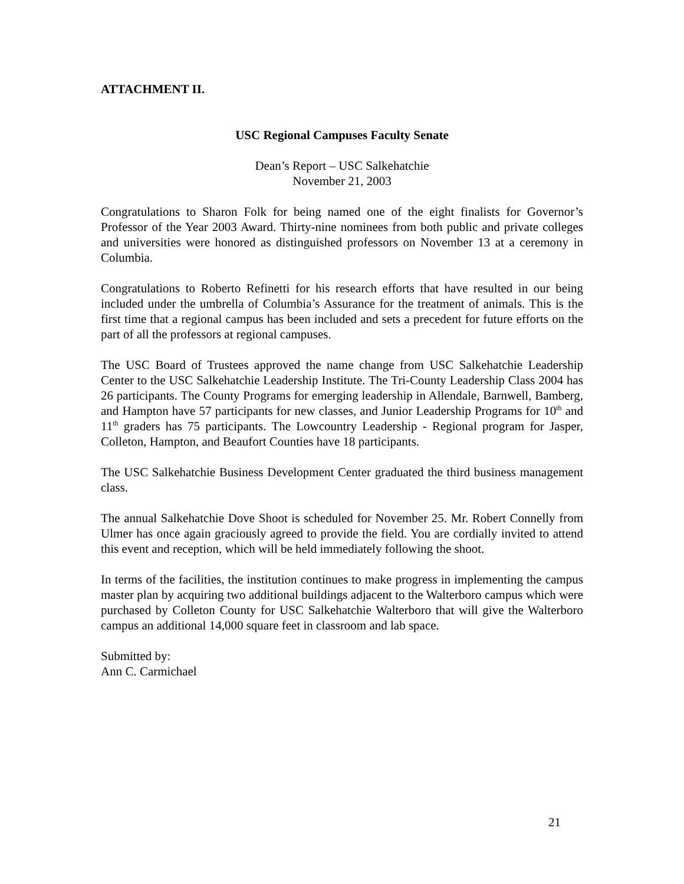ATTACHMENT II.
USC Regional Campuses Faculty Senate
Dean’s Report – USC Salkehatchie
November 21, 2003
Congratulations to Sharon Folk for being named one of the eight finalists for Governor’s Professor of the Year 2003 Award. Thirty-nine nominees from both public and private colleges and universities were honored as distinguished professors on November 13 at a ceremony in Columbia.
Congratulations to Roberto Refinetti for his research efforts that have resulted in our being included under the umbrella of Columbia’s Assurance for the treatment of animals. This is the first time that a regional campus has been included and sets a precedent for future efforts on the part of all the professors at regional campuses.
The USC Board of Trustees approved the name change from USC Salkehatchie Leadership Center to the USC Salkehatchie Leadership Institute. The Tri-County Leadership Class 2004 has 26 participants. The County Programs for emerging leadership in Allendale, Barnwell, Bamberg, and Hampton have 57 participants for new classes, and Junior Leadership Programs for 10<sup>th</sup> and 11<sup>th</sup> graders has 75 participants. The Lowcountry Leadership - Regional program for Jasper, Colleton, Hampton, and Beaufort Counties have 18 participants.
The USC Salkehatchie Business Development Center graduated the third business management class.
The annual Salkehatchie Dove Shoot is scheduled for November 25. Mr. Robert Connelly from Ulmer has once again graciously agreed to provide the field. You are cordially invited to attend this event and reception, which will be held immediately following the shoot.
In terms of the facilities, the institution continues to make progress in implementing the campus master plan by acquiring two additional buildings adjacent to the Walterboro campus which were purchased by Colleton County for USC Salkehatchie Walterboro that will give the Walterboro campus an additional 14,000 square feet in classroom and lab space.
Submitted by:
Ann C. Carmichael
21